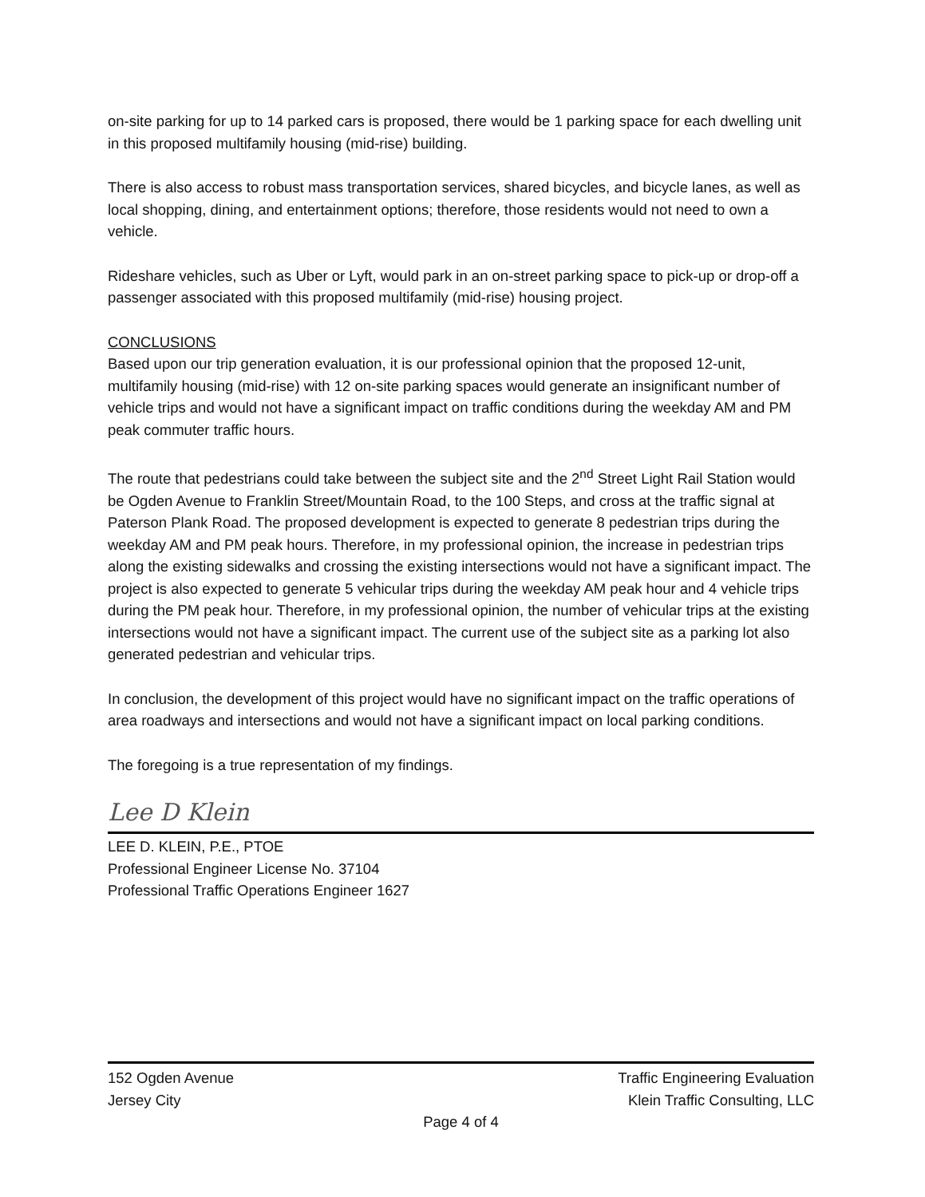on-site parking for up to 14 parked cars is proposed, there would be 1 parking space for each dwelling unit in this proposed multifamily housing (mid-rise) building.
There is also access to robust mass transportation services, shared bicycles, and bicycle lanes, as well as local shopping, dining, and entertainment options; therefore, those residents would not need to own a vehicle.
Rideshare vehicles, such as Uber or Lyft, would park in an on-street parking space to pick-up or drop-off a passenger associated with this proposed multifamily (mid-rise) housing project.
CONCLUSIONS
Based upon our trip generation evaluation, it is our professional opinion that the proposed 12-unit, multifamily housing (mid-rise) with 12 on-site parking spaces would generate an insignificant number of vehicle trips and would not have a significant impact on traffic conditions during the weekday AM and PM peak commuter traffic hours.
The route that pedestrians could take between the subject site and the 2<sup>nd</sup> Street Light Rail Station would be Ogden Avenue to Franklin Street/Mountain Road, to the 100 Steps, and cross at the traffic signal at Paterson Plank Road. The proposed development is expected to generate 8 pedestrian trips during the weekday AM and PM peak hours. Therefore, in my professional opinion, the increase in pedestrian trips along the existing sidewalks and crossing the existing intersections would not have a significant impact. The project is also expected to generate 5 vehicular trips during the weekday AM peak hour and 4 vehicle trips during the PM peak hour. Therefore, in my professional opinion, the number of vehicular trips at the existing intersections would not have a significant impact. The current use of the subject site as a parking lot also generated pedestrian and vehicular trips.
In conclusion, the development of this project would have no significant impact on the traffic operations of area roadways and intersections and would not have a significant impact on local parking conditions.
The foregoing is a true representation of my findings.
Lee D Klein
LEE D. KLEIN, P.E., PTOE
Professional Engineer License No. 37104
Professional Traffic Operations Engineer 1627
152 Ogden Avenue Traffic Engineering Evaluation
Jersey City Klein Traffic Consulting, LLC
Page 4 of 4